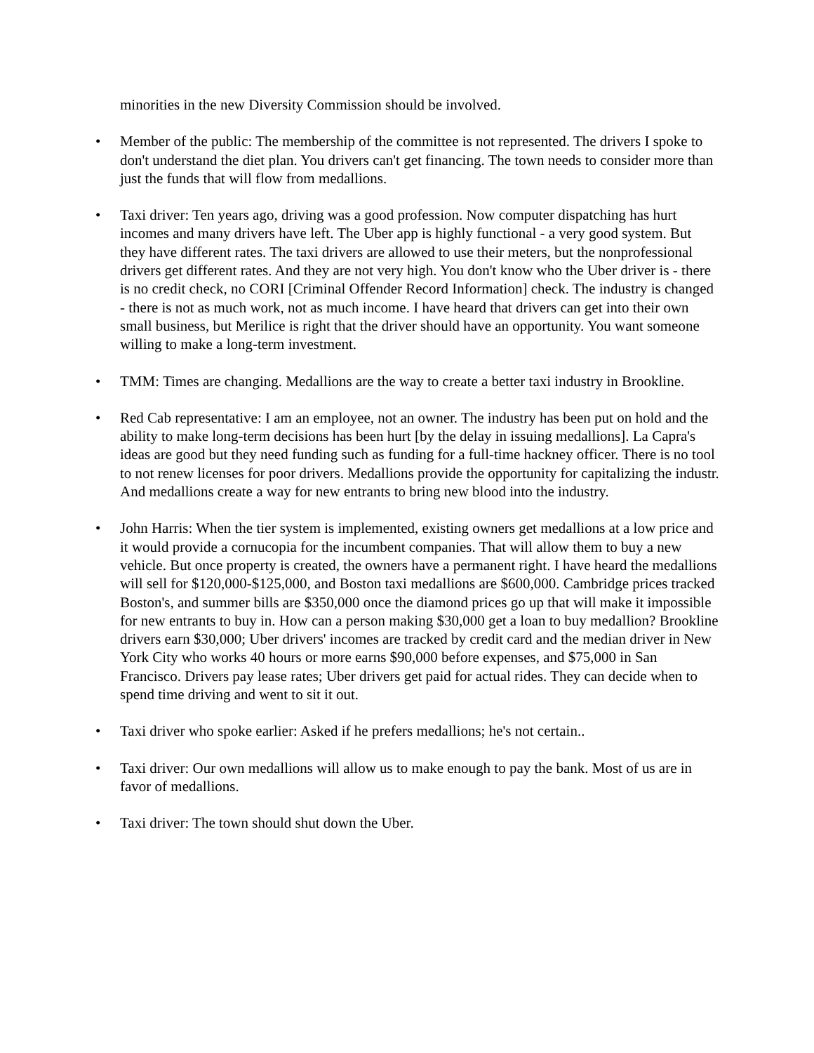minorities in the new Diversity Commission should be involved.
• Member of the public: The membership of the committee is not represented. The drivers I spoke to don't understand the diet plan. You drivers can't get financing. The town needs to consider more than just the funds that will flow from medallions.
• Taxi driver: Ten years ago, driving was a good profession. Now computer dispatching has hurt incomes and many drivers have left. The Uber app is highly functional - a very good system. But they have different rates. The taxi drivers are allowed to use their meters, but the nonprofessional drivers get different rates. And they are not very high. You don't know who the Uber driver is - there is no credit check, no CORI [Criminal Offender Record Information] check. The industry is changed - there is not as much work, not as much income. I have heard that drivers can get into their own small business, but Merilice is right that the driver should have an opportunity. You want someone willing to make a long-term investment.
• TMM: Times are changing. Medallions are the way to create a better taxi industry in Brookline.
• Red Cab representative: I am an employee, not an owner. The industry has been put on hold and the ability to make long-term decisions has been hurt [by the delay in issuing medallions]. La Capra's ideas are good but they need funding such as funding for a full-time hackney officer. There is no tool to not renew licenses for poor drivers. Medallions provide the opportunity for capitalizing the industr. And medallions create a way for new entrants to bring new blood into the industry.
• John Harris: When the tier system is implemented, existing owners get medallions at a low price and it would provide a cornucopia for the incumbent companies. That will allow them to buy a new vehicle. But once property is created, the owners have a permanent right. I have heard the medallions will sell for $120,000-$125,000, and Boston taxi medallions are $600,000. Cambridge prices tracked Boston's, and summer bills are $350,000 once the diamond prices go up that will make it impossible for new entrants to buy in. How can a person making $30,000 get a loan to buy medallion? Brookline drivers earn $30,000; Uber drivers' incomes are tracked by credit card and the median driver in New York City who works 40 hours or more earns $90,000 before expenses, and $75,000 in San Francisco. Drivers pay lease rates; Uber drivers get paid for actual rides. They can decide when to spend time driving and went to sit it out.
• Taxi driver who spoke earlier: Asked if he prefers medallions; he's not certain..
• Taxi driver: Our own medallions will allow us to make enough to pay the bank. Most of us are in favor of medallions.
• Taxi driver: The town should shut down the Uber.